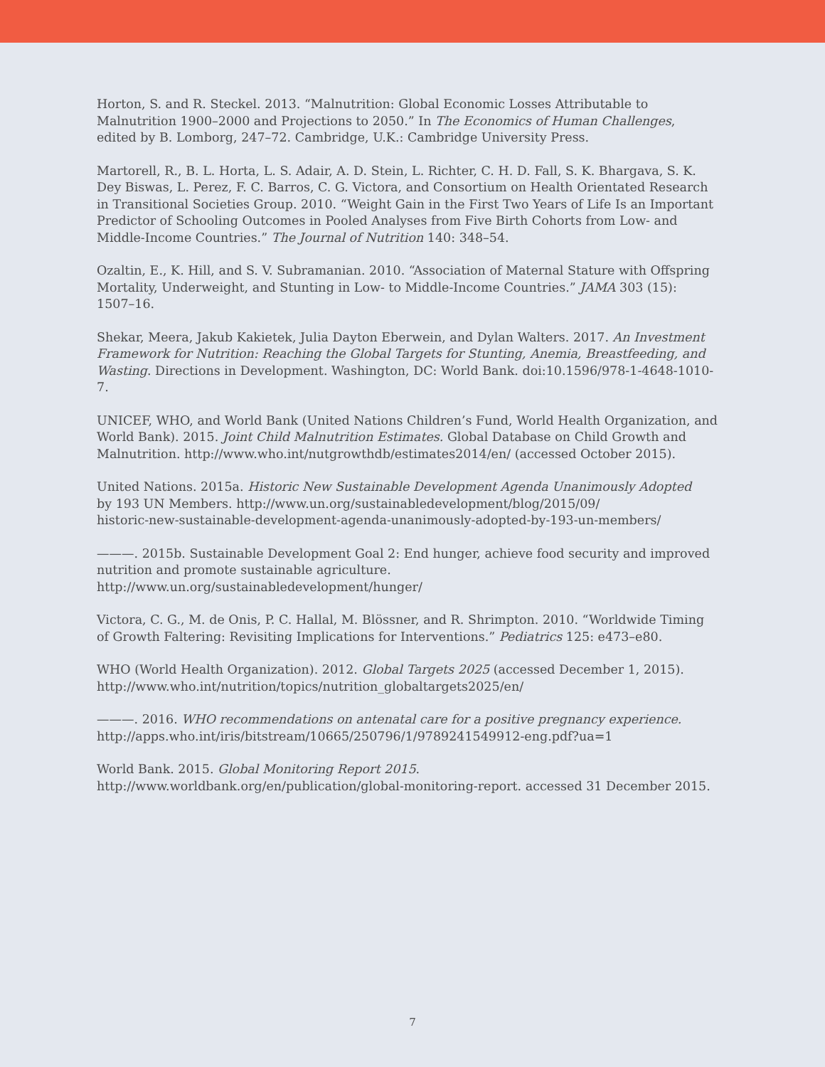Horton, S. and R. Steckel. 2013. “Malnutrition: Global Economic Losses Attributable to Malnutrition 1900–2000 and Projections to 2050.” In The Economics of Human Challenges, edited by B. Lomborg, 247–72. Cambridge, U.K.: Cambridge University Press.
Martorell, R., B. L. Horta, L. S. Adair, A. D. Stein, L. Richter, C. H. D. Fall, S. K. Bhargava, S. K. Dey Biswas, L. Perez, F. C. Barros, C. G. Victora, and Consortium on Health Orientated Research in Transitional Societies Group. 2010. “Weight Gain in the First Two Years of Life Is an Important Predictor of Schooling Outcomes in Pooled Analyses from Five Birth Cohorts from Low- and Middle-Income Countries.” The Journal of Nutrition 140: 348–54.
Ozaltin, E., K. Hill, and S. V. Subramanian. 2010. “Association of Maternal Stature with Offspring Mortality, Underweight, and Stunting in Low- to Middle-Income Countries.” JAMA 303 (15): 1507–16.
Shekar, Meera, Jakub Kakietek, Julia Dayton Eberwein, and Dylan Walters. 2017. An Investment Framework for Nutrition: Reaching the Global Targets for Stunting, Anemia, Breastfeeding, and Wasting. Directions in Development. Washington, DC: World Bank. doi:10.1596/978-1-4648-1010-7.
UNICEF, WHO, and World Bank (United Nations Children’s Fund, World Health Organization, and World Bank). 2015. Joint Child Malnutrition Estimates. Global Database on Child Growth and Malnutrition. http://www.who.int/nutgrowthdb/estimates2014/en/ (accessed October 2015).
United Nations. 2015a. Historic New Sustainable Development Agenda Unanimously Adopted
by 193 UN Members. http://www.un.org/sustainabledevelopment/blog/2015/09/
historic-new-sustainable-development-agenda-unanimously-adopted-by-193-un-members/
———. 2015b. Sustainable Development Goal 2: End hunger, achieve food security and improved nutrition and promote sustainable agriculture. http://www.un.org/sustainabledevelopment/hunger/
Victora, C. G., M. de Onis, P. C. Hallal, M. Blössner, and R. Shrimpton. 2010. “Worldwide Timing of Growth Faltering: Revisiting Implications for Interventions.” Pediatrics 125: e473–e80.
WHO (World Health Organization). 2012. Global Targets 2025 (accessed December 1, 2015). http://www.who.int/nutrition/topics/nutrition_globaltargets2025/en/
———. 2016. WHO recommendations on antenatal care for a positive pregnancy experience. http://apps.who.int/iris/bitstream/10665/250796/1/9789241549912-eng.pdf?ua=1
World Bank. 2015. Global Monitoring Report 2015. http://www.worldbank.org/en/publication/global-monitoring-report. accessed 31 December 2015.
7